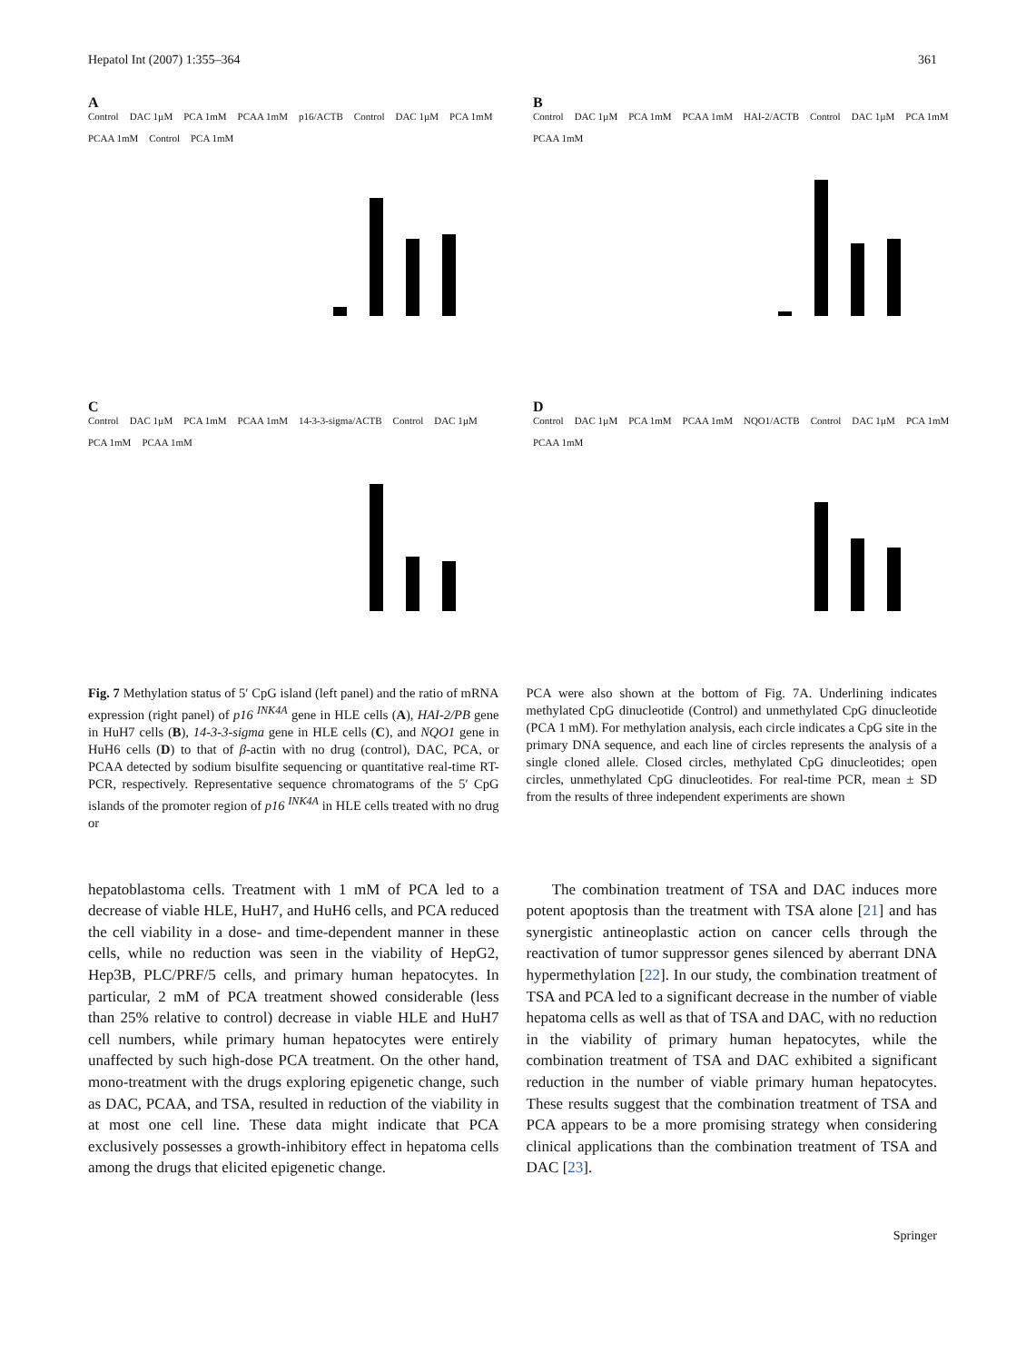Hepatol Int (2007) 1:355–364 361
A
Control DAC 1µM PCA 1mM PCAA 1mM p16/ACTB Control DAC 1µM PCA 1mM PCAA 1mM Control PCA 1mM
B
Control DAC 1µM PCA 1mM PCAA 1mM HAI-2/ACTB Control DAC 1µM PCA 1mM PCAA 1mM
C
Control DAC 1µM PCA 1mM PCAA 1mM 14-3-3-sigma/ACTB Control DAC 1µM PCA 1mM PCAA 1mM
D
Control DAC 1µM PCA 1mM PCAA 1mM NQO1/ACTB Control DAC 1µM PCA 1mM PCAA 1mM
Fig. 7 Methylation status of 5′ CpG island (left panel) and the ratio of mRNA expression (right panel) of p16 <sup>INK4A</sup> gene in HLE cells (A), HAI-2/PB gene in HuH7 cells (B), 14-3-3-sigma gene in HLE cells (C), and NQO1 gene in HuH6 cells (D) to that of β-actin with no drug (control), DAC, PCA, or PCAA detected by sodium bisulfite sequencing or quantitative real-time RT-PCR, respectively. Representative sequence chromatograms of the 5′ CpG islands of the promoter region of p16 <sup>INK4A</sup> in HLE cells treated with no drug or
PCA were also shown at the bottom of Fig. 7A. Underlining indicates methylated CpG dinucleotide (Control) and unmethylated CpG dinucleotide (PCA 1 mM). For methylation analysis, each circle indicates a CpG site in the primary DNA sequence, and each line of circles represents the analysis of a single cloned allele. Closed circles, methylated CpG dinucleotides; open circles, unmethylated CpG dinucleotides. For real-time PCR, mean ± SD from the results of three independent experiments are shown
hepatoblastoma cells. Treatment with 1 mM of PCA led to a decrease of viable HLE, HuH7, and HuH6 cells, and PCA reduced the cell viability in a dose- and time-dependent manner in these cells, while no reduction was seen in the viability of HepG2, Hep3B, PLC/PRF/5 cells, and primary human hepatocytes. In particular, 2 mM of PCA treatment showed considerable (less than 25% relative to control) decrease in viable HLE and HuH7 cell numbers, while primary human hepatocytes were entirely unaffected by such high-dose PCA treatment. On the other hand, mono-treatment with the drugs exploring epigenetic change, such as DAC, PCAA, and TSA, resulted in reduction of the viability in at most one cell line. These data might indicate that PCA exclusively possesses a growth-inhibitory effect in hepatoma cells among the drugs that elicited epigenetic change.
The combination treatment of TSA and DAC induces more potent apoptosis than the treatment with TSA alone [21] and has synergistic antineoplastic action on cancer cells through the reactivation of tumor suppressor genes silenced by aberrant DNA hypermethylation [22]. In our study, the combination treatment of TSA and PCA led to a significant decrease in the number of viable hepatoma cells as well as that of TSA and DAC, with no reduction in the viability of primary human hepatocytes, while the combination treatment of TSA and DAC exhibited a significant reduction in the number of viable primary human hepatocytes. These results suggest that the combination treatment of TSA and PCA appears to be a more promising strategy when considering clinical applications than the combination treatment of TSA and DAC [23].
Springer